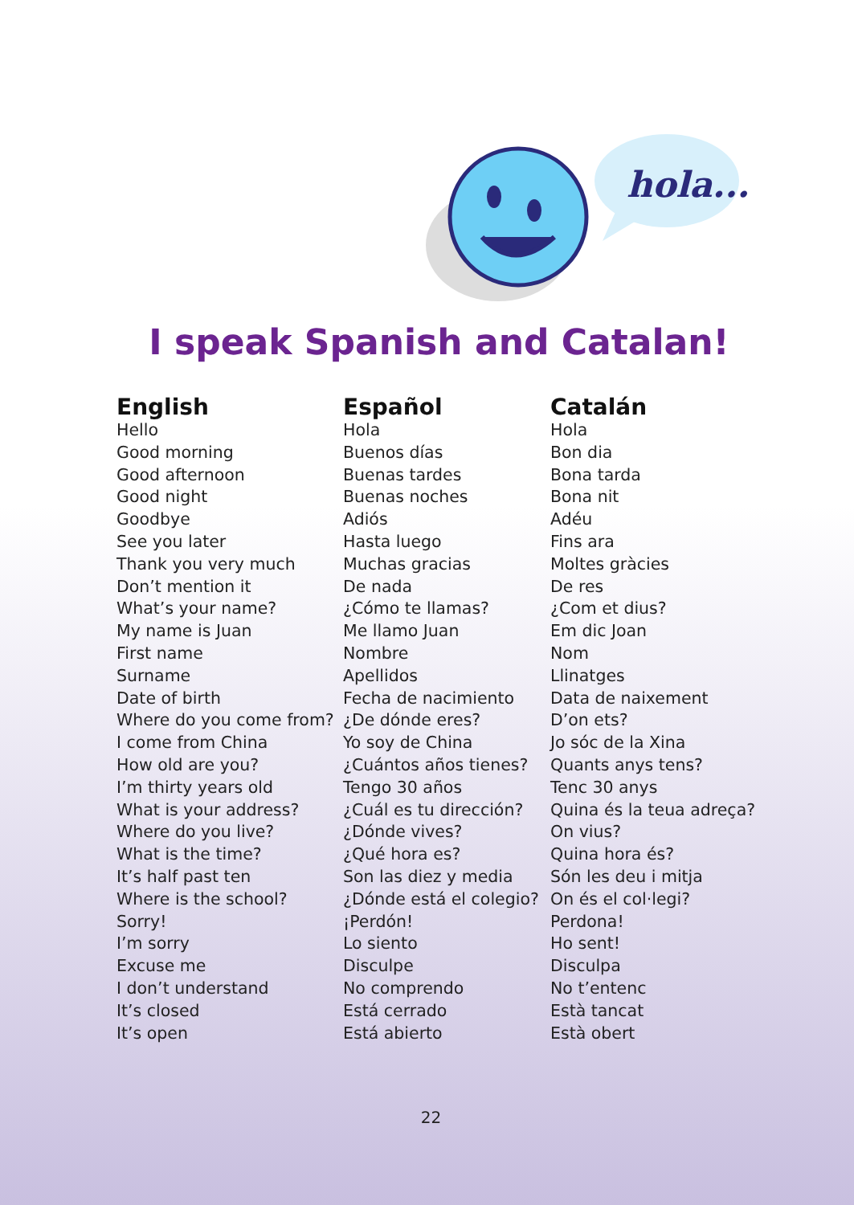hola...
I speak Spanish and Catalan!
| English | Español | Catalán |
| --- | --- | --- |
| Hello | Hola | Hola |
| Good morning | Buenos días | Bon dia |
| Good afternoon | Buenas tardes | Bona tarda |
| Good night | Buenas noches | Bona nit |
| Goodbye | Adiós | Adéu |
| See you later | Hasta luego | Fins ara |
| Thank you very much | Muchas gracias | Moltes gràcies |
| Don’t mention it | De nada | De res |
| What’s your name? | ¿Cómo te llamas? | ¿Com et dius? |
| My name is Juan | Me llamo Juan | Em dic Joan |
| First name | Nombre | Nom |
| Surname | Apellidos | Llinatges |
| Date of birth | Fecha de nacimiento | Data de naixement |
| Where do you come from? | ¿De dónde eres? | D’on ets? |
| I come from China | Yo soy de China | Jo sóc de la Xina |
| How old are you? | ¿Cuántos años tienes? | Quants anys tens? |
| I’m thirty years old | Tengo 30 años | Tenc 30 anys |
| What is your address? | ¿Cuál es tu dirección? | Quina és la teua adreça? |
| Where do you live? | ¿Dónde vives? | On vius? |
| What is the time? | ¿Qué hora es? | Quina hora és? |
| It’s half past ten | Son las diez y media | Són les deu i mitja |
| Where is the school? | ¿Dónde está el colegio? | On és el col·legi? |
| Sorry! | ¡Perdón! | Perdona! |
| I’m sorry | Lo siento | Ho sent! |
| Excuse me | Disculpe | Disculpa |
| I don’t understand | No comprendo | No t’entenc |
| It’s closed | Está cerrado | Està tancat |
| It’s open | Está abierto | Està obert |
22